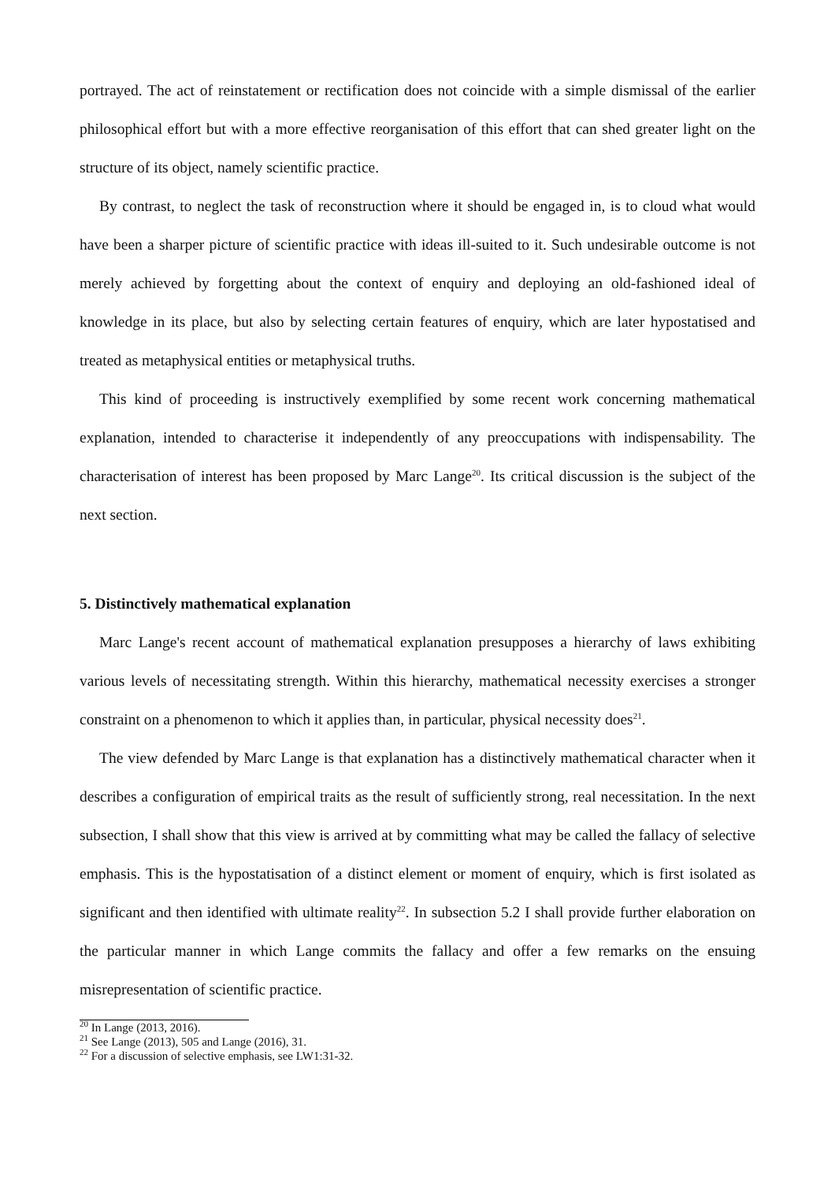portrayed. The act of reinstatement or rectification does not coincide with a simple dismissal of the earlier philosophical effort but with a more effective reorganisation of this effort that can shed greater light on the structure of its object, namely scientific practice.
By contrast, to neglect the task of reconstruction where it should be engaged in, is to cloud what would have been a sharper picture of scientific practice with ideas ill-suited to it. Such undesirable outcome is not merely achieved by forgetting about the context of enquiry and deploying an old-fashioned ideal of knowledge in its place, but also by selecting certain features of enquiry, which are later hypostatised and treated as metaphysical entities or metaphysical truths.
This kind of proceeding is instructively exemplified by some recent work concerning mathematical explanation, intended to characterise it independently of any preoccupations with indispensability. The characterisation of interest has been proposed by Marc Lange<sup>20</sup>. Its critical discussion is the subject of the next section.
5. Distinctively mathematical explanation
Marc Lange's recent account of mathematical explanation presupposes a hierarchy of laws exhibiting various levels of necessitating strength. Within this hierarchy, mathematical necessity exercises a stronger constraint on a phenomenon to which it applies than, in particular, physical necessity does<sup>21</sup>.
The view defended by Marc Lange is that explanation has a distinctively mathematical character when it describes a configuration of empirical traits as the result of sufficiently strong, real necessitation. In the next subsection, I shall show that this view is arrived at by committing what may be called the fallacy of selective emphasis. This is the hypostatisation of a distinct element or moment of enquiry, which is first isolated as significant and then identified with ultimate reality<sup>22</sup>. In subsection 5.2 I shall provide further elaboration on the particular manner in which Lange commits the fallacy and offer a few remarks on the ensuing misrepresentation of scientific practice.
<sup>20</sup> In Lange (2013, 2016).
<sup>21</sup> See Lange (2013), 505 and Lange (2016), 31.
<sup>22</sup> For a discussion of selective emphasis, see LW1:31-32.